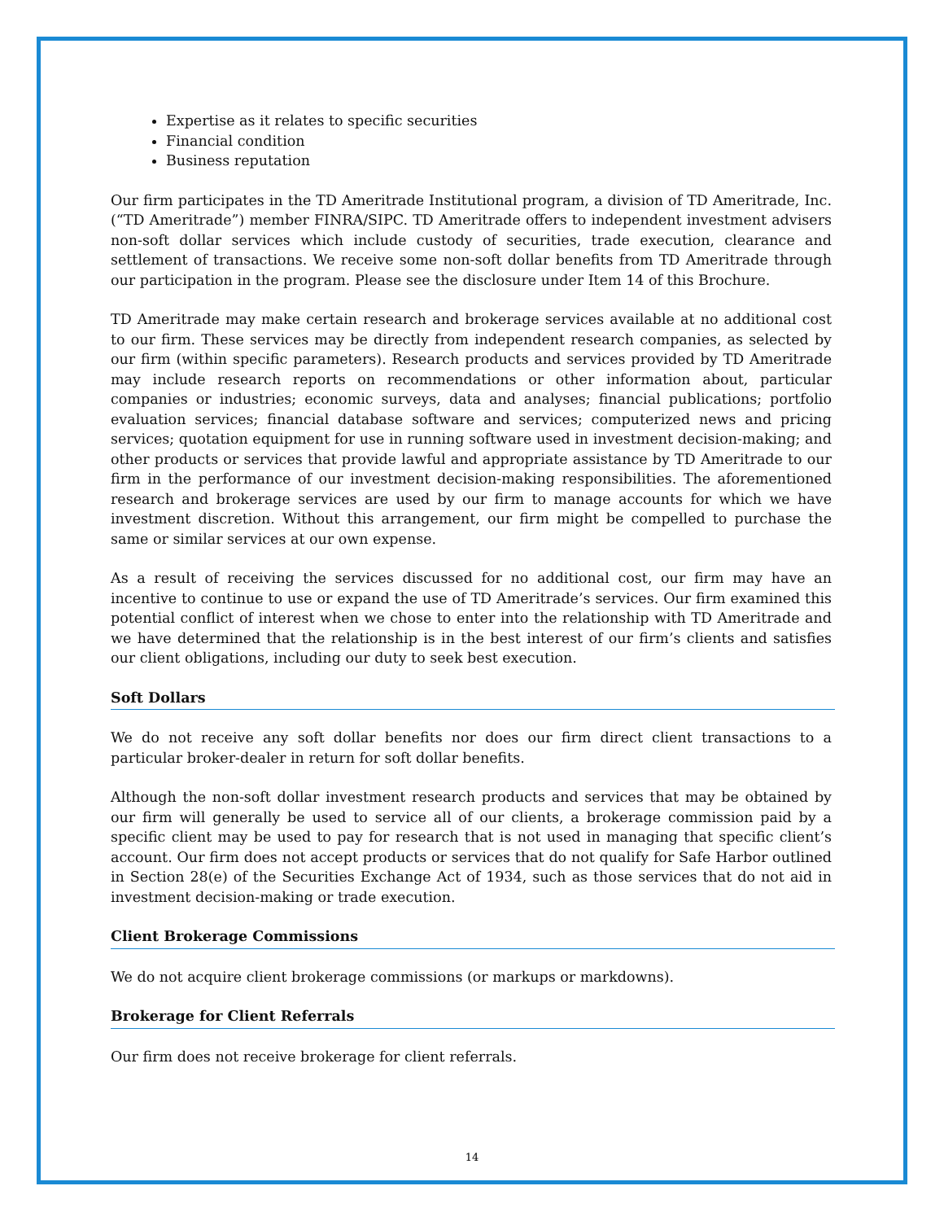Expertise as it relates to specific securities
Financial condition
Business reputation
Our firm participates in the TD Ameritrade Institutional program, a division of TD Ameritrade, Inc. (“TD Ameritrade”) member FINRA/SIPC. TD Ameritrade offers to independent investment advisers non-soft dollar services which include custody of securities, trade execution, clearance and settlement of transactions. We receive some non-soft dollar benefits from TD Ameritrade through our participation in the program. Please see the disclosure under Item 14 of this Brochure.
TD Ameritrade may make certain research and brokerage services available at no additional cost to our firm. These services may be directly from independent research companies, as selected by our firm (within specific parameters). Research products and services provided by TD Ameritrade may include research reports on recommendations or other information about, particular companies or industries; economic surveys, data and analyses; financial publications; portfolio evaluation services; financial database software and services; computerized news and pricing services; quotation equipment for use in running software used in investment decision-making; and other products or services that provide lawful and appropriate assistance by TD Ameritrade to our firm in the performance of our investment decision-making responsibilities. The aforementioned research and brokerage services are used by our firm to manage accounts for which we have investment discretion. Without this arrangement, our firm might be compelled to purchase the same or similar services at our own expense.
As a result of receiving the services discussed for no additional cost, our firm may have an incentive to continue to use or expand the use of TD Ameritrade’s services. Our firm examined this potential conflict of interest when we chose to enter into the relationship with TD Ameritrade and we have determined that the relationship is in the best interest of our firm’s clients and satisfies our client obligations, including our duty to seek best execution.
Soft Dollars
We do not receive any soft dollar benefits nor does our firm direct client transactions to a particular broker-dealer in return for soft dollar benefits.
Although the non-soft dollar investment research products and services that may be obtained by our firm will generally be used to service all of our clients, a brokerage commission paid by a specific client may be used to pay for research that is not used in managing that specific client’s account. Our firm does not accept products or services that do not qualify for Safe Harbor outlined in Section 28(e) of the Securities Exchange Act of 1934, such as those services that do not aid in investment decision-making or trade execution.
Client Brokerage Commissions
We do not acquire client brokerage commissions (or markups or markdowns).
Brokerage for Client Referrals
Our firm does not receive brokerage for client referrals.
14